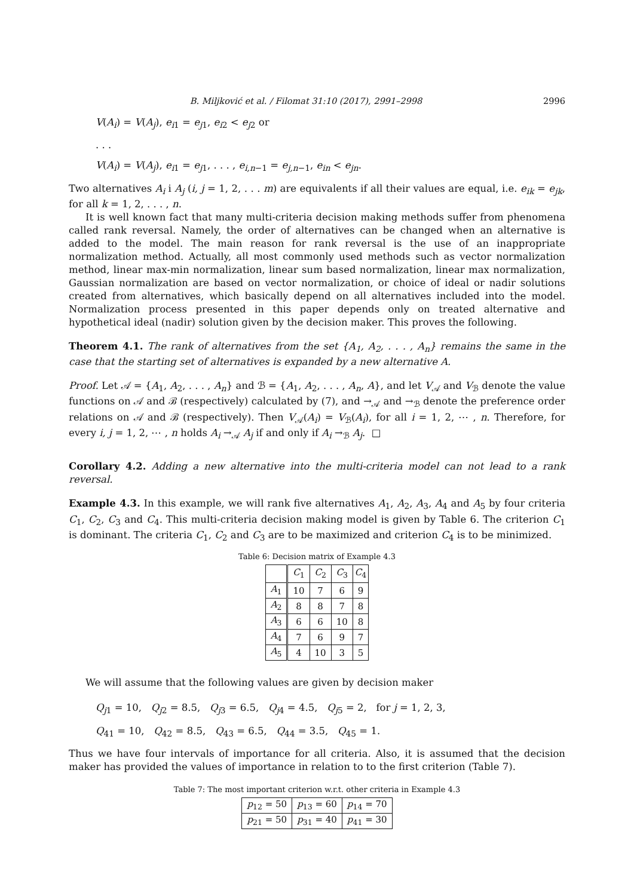B. Miljković et al. / Filomat 31:10 (2017), 2991–2998 2996
V(A<sub>i</sub>) = V(A<sub>j</sub>), e<sub>i1</sub> = e<sub>j1</sub>, e<sub>i2</sub> < e<sub>j2</sub> or
. . .
V(A<sub>i</sub>) = V(A<sub>j</sub>), e<sub>i1</sub> = e<sub>j1</sub>, . . . , e<sub>i,n−1</sub> = e<sub>j,n−1</sub>, e<sub>in</sub> < e<sub>jn</sub>.
Two alternatives A<sub>i</sub> i A<sub>j</sub> (i, j = 1, 2, . . . m) are equivalents if all their values are equal, i.e. e<sub>ik</sub> = e<sub>jk</sub>, for all k = 1, 2, . . . , n.
It is well known fact that many multi-criteria decision making methods suffer from phenomena called rank reversal. Namely, the order of alternatives can be changed when an alternative is added to the model. The main reason for rank reversal is the use of an inappropriate normalization method. Actually, all most commonly used methods such as vector normalization method, linear max-min normalization, linear sum based normalization, linear max normalization, Gaussian normalization are based on vector normalization, or choice of ideal or nadir solutions created from alternatives, which basically depend on all alternatives included into the model. Normalization process presented in this paper depends only on treated alternative and hypothetical ideal (nadir) solution given by the decision maker. This proves the following.
Theorem 4.1. The rank of alternatives from the set {A<sub>1</sub>, A<sub>2</sub>, . . . , A<sub>n</sub>} remains the same in the case that the starting set of alternatives is expanded by a new alternative A.
Proof. Let 𝒜 = {A<sub>1</sub>, A<sub>2</sub>, . . . , A<sub>n</sub>} and ℬ = {A<sub>1</sub>, A<sub>2</sub>, . . . , A<sub>n</sub>, A}, and let V<sub>𝒜</sub> and V<sub>ℬ</sub> denote the value functions on 𝒜 and ℬ (respectively) calculated by (7), and →<sub>𝒜</sub> and →<sub>ℬ</sub> denote the preference order relations on 𝒜 and ℬ (respectively). Then V<sub>𝒜</sub>(A<sub>i</sub>) = V<sub>ℬ</sub>(A<sub>i</sub>), for all i = 1, 2, ⋯ , n. Therefore, for every i, j = 1, 2, ⋯ , n holds A<sub>i</sub> →<sub>𝒜</sub> A<sub>j</sub> if and only if A<sub>i</sub> →<sub>ℬ</sub> A<sub>j</sub>. □
Corollary 4.2. Adding a new alternative into the multi-criteria model can not lead to a rank reversal.
Example 4.3. In this example, we will rank five alternatives A<sub>1</sub>, A<sub>2</sub>, A<sub>3</sub>, A<sub>4</sub> and A<sub>5</sub> by four criteria C<sub>1</sub>, C<sub>2</sub>, C<sub>3</sub> and C<sub>4</sub>. This multi-criteria decision making model is given by Table 6. The criterion C<sub>1</sub> is dominant. The criteria C<sub>1</sub>, C<sub>2</sub> and C<sub>3</sub> are to be maximized and criterion C<sub>4</sub> is to be minimized.
Table 6: Decision matrix of Example 4.3
| | C<sub>1</sub> | C<sub>2</sub> | C<sub>3</sub> | C<sub>4</sub> |
| --- | --- | --- | --- | --- |
| A<sub>1</sub> | 10 | 7 | 6 | 9 |
| A<sub>2</sub> | 8 | 8 | 7 | 8 |
| A<sub>3</sub> | 6 | 6 | 10 | 8 |
| A<sub>4</sub> | 7 | 6 | 9 | 7 |
| A<sub>5</sub> | 4 | 10 | 3 | 5 |
We will assume that the following values are given by decision maker
Q<sub>j1</sub> = 10, Q<sub>j2</sub> = 8.5, Q<sub>j3</sub> = 6.5, Q<sub>j4</sub> = 4.5, Q<sub>j5</sub> = 2, for j = 1, 2, 3,
Q<sub>41</sub> = 10, Q<sub>42</sub> = 8.5, Q<sub>43</sub> = 6.5, Q<sub>44</sub> = 3.5, Q<sub>45</sub> = 1.
Thus we have four intervals of importance for all criteria. Also, it is assumed that the decision maker has provided the values of importance in relation to to the first criterion (Table 7).
Table 7: The most important criterion w.r.t. other criteria in Example 4.3
| p<sub>12</sub> = 50 | p<sub>13</sub> = 60 | p<sub>14</sub> = 70 |
| p<sub>21</sub> = 50 | p<sub>31</sub> = 40 | p<sub>41</sub> = 30 |